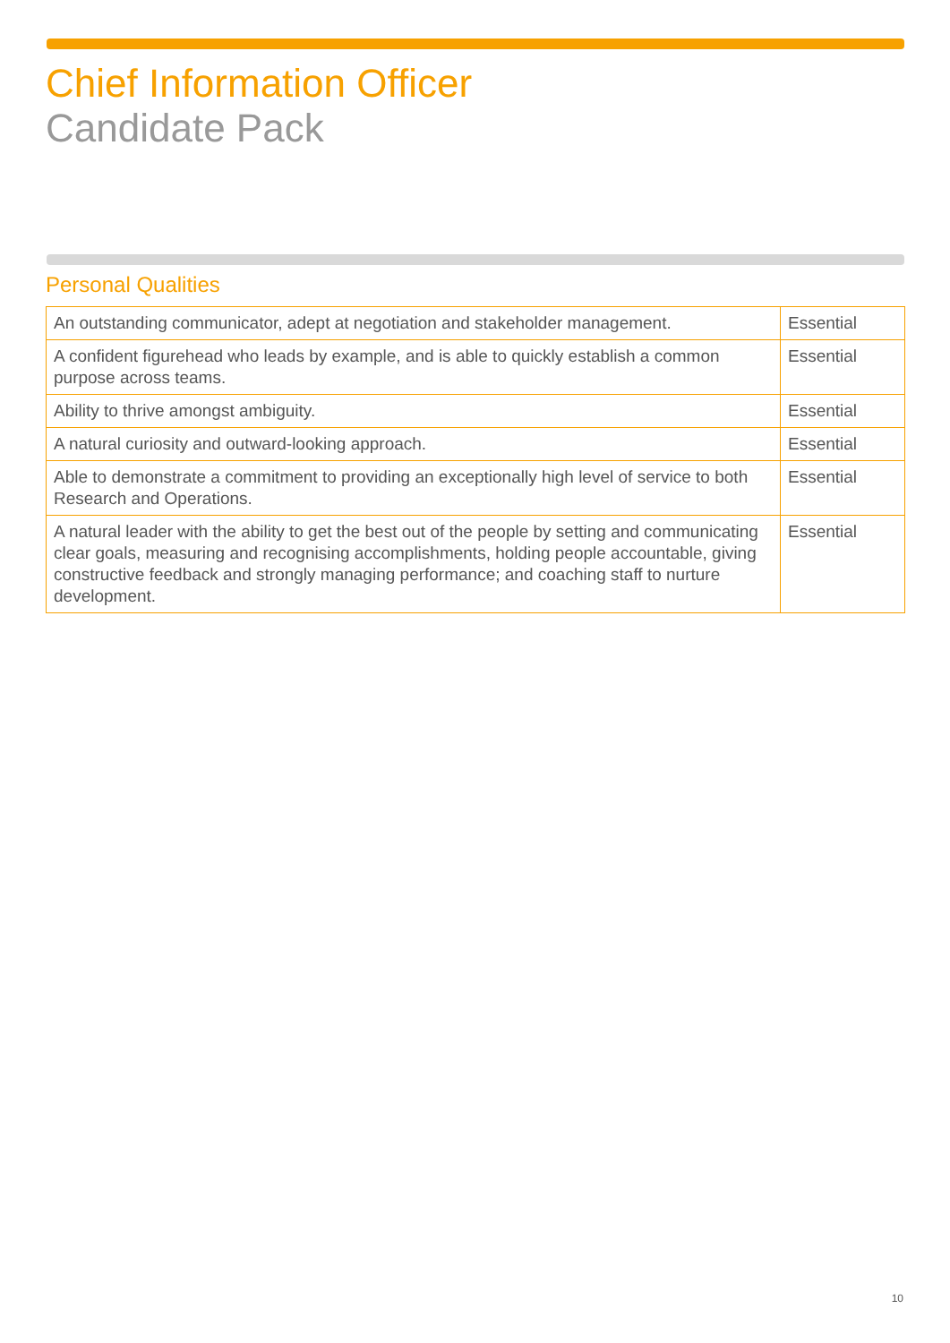Chief Information Officer
Candidate Pack
Personal Qualities
| An outstanding communicator, adept at negotiation and stakeholder management. | Essential |
| A confident figurehead who leads by example, and is able to quickly establish a common purpose across teams. | Essential |
| Ability to thrive amongst ambiguity. | Essential |
| A natural curiosity and outward-looking approach. | Essential |
| Able to demonstrate a commitment to providing an exceptionally high level of service to both Research and Operations. | Essential |
| A natural leader with the ability to get the best out of the people by setting and communicating clear goals, measuring and recognising accomplishments, holding people accountable, giving constructive feedback and strongly managing performance; and coaching staff to nurture development. | Essential |
10